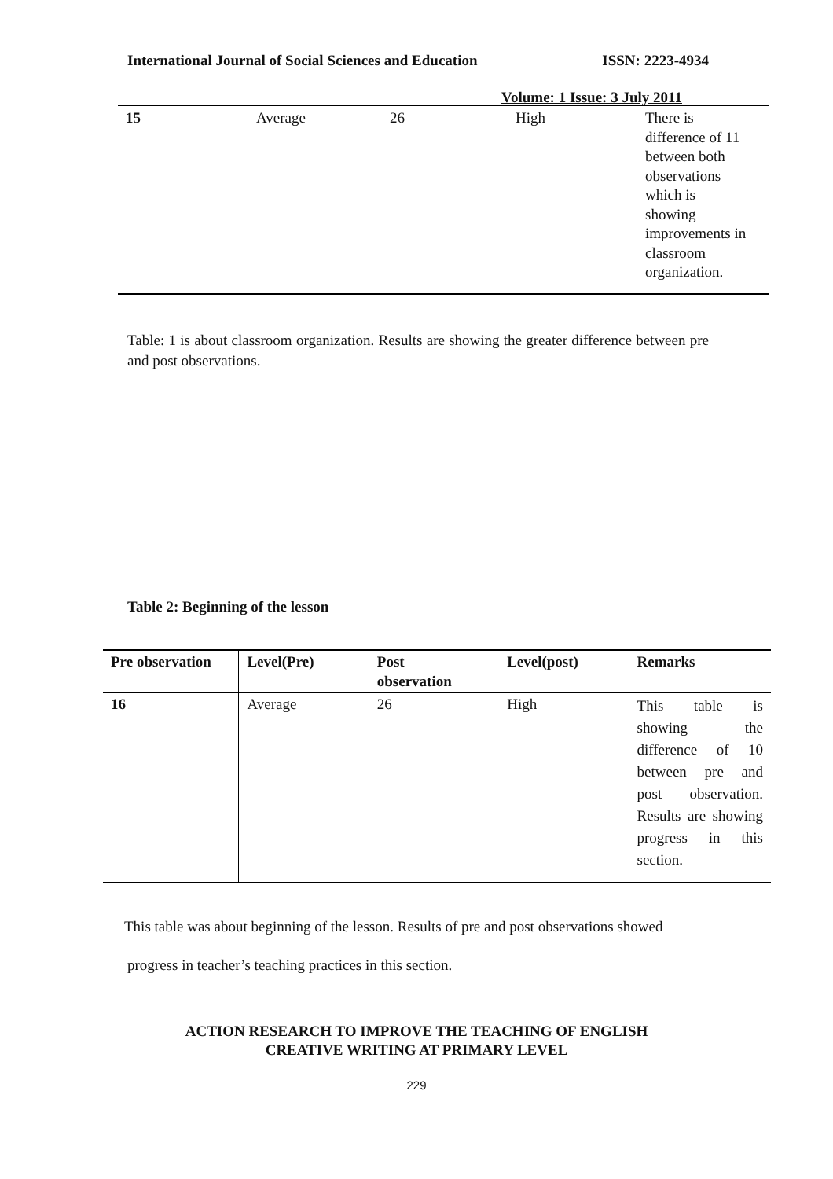International Journal of Social Sciences and Education ISSN: 2223-4934
Volume: 1 Issue: 3 July 2011
| 15 | Average | 26 | High | There is difference of 11 between both observations which is showing improvements in classroom organization. |
Table: 1 is about classroom organization. Results are showing the greater difference between pre and post observations.
Table 2: Beginning of the lesson
| Pre observation | Level(Pre) | Post observation | Level(post) | Remarks |
| --- | --- | --- | --- | --- |
| 16 | Average | 26 | High | This table is showing the difference of 10 between pre and post observation. Results are showing progress in this section. |
This table was about beginning of the lesson. Results of pre and post observations showed
progress in teacher’s teaching practices in this section.
ACTION RESEARCH TO IMPROVE THE TEACHING OF ENGLISH
CREATIVE WRITING AT PRIMARY LEVEL
229